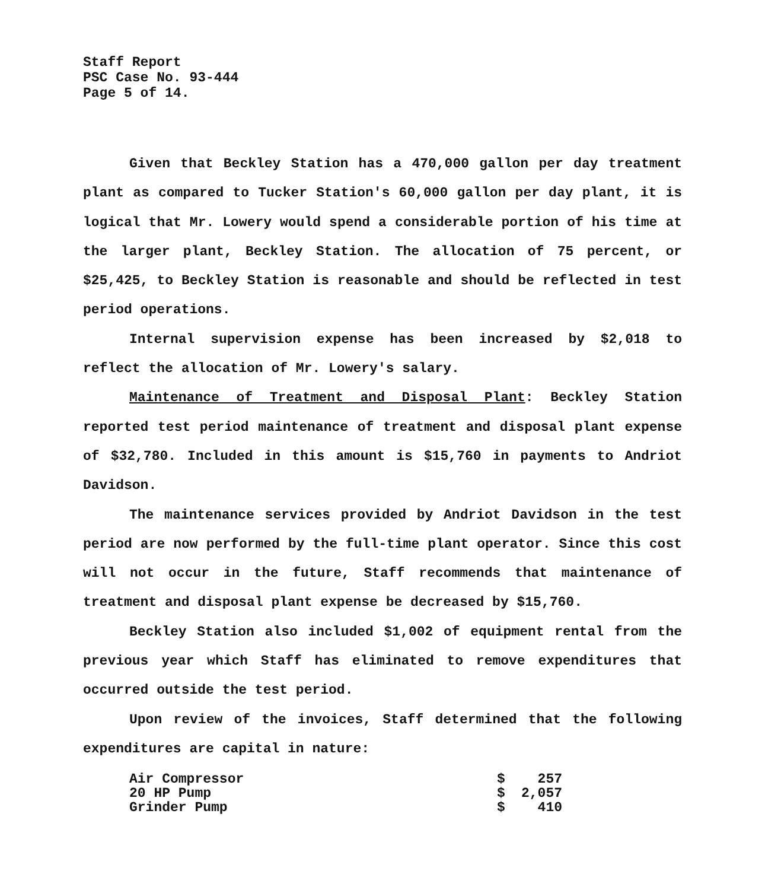Staff Report
PSC Case No. 93-444
Page 5 of 14.
Given that Beckley Station has a 470,000 gallon per day treatment plant as compared to Tucker Station's 60,000 gallon per day plant, it is logical that Mr. Lowery would spend a considerable portion of his time at the larger plant, Beckley Station. The allocation of 75 percent, or $25,425, to Beckley Station is reasonable and should be reflected in test period operations.
Internal supervision expense has been increased by $2,018 to reflect the allocation of Mr. Lowery's salary.
Maintenance of Treatment and Disposal Plant: Beckley Station reported test period maintenance of treatment and disposal plant expense of $32,780. Included in this amount is $15,760 in payments to Andriot Davidson.
The maintenance services provided by Andriot Davidson in the test period are now performed by the full-time plant operator. Since this cost will not occur in the future, Staff recommends that maintenance of treatment and disposal plant expense be decreased by $15,760.
Beckley Station also included $1,002 of equipment rental from the previous year which Staff has eliminated to remove expenditures that occurred outside the test period.
Upon review of the invoices, Staff determined that the following expenditures are capital in nature:
| Air Compressor | $ | 257 |
| 20 HP Pump | $ | 2,057 |
| Grinder Pump | $ | 410 |